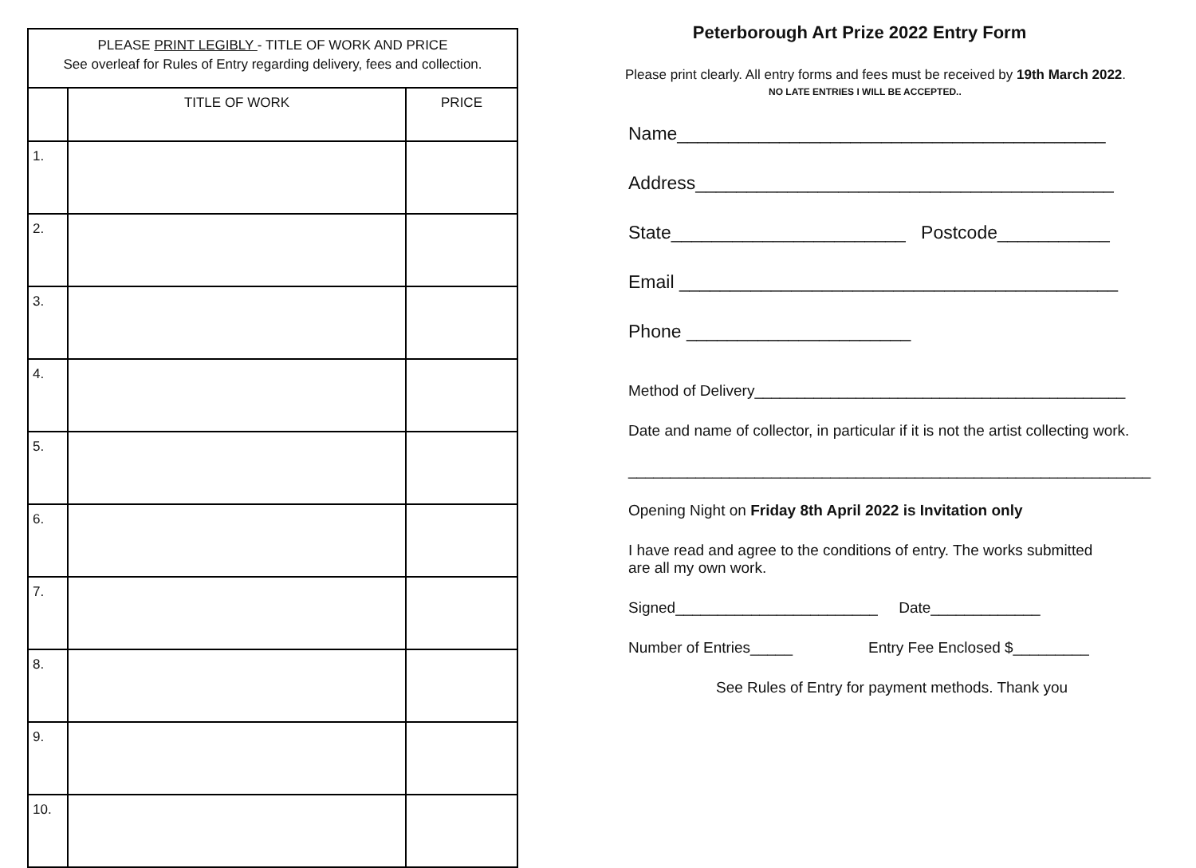| PLEASE PRINT LEGIBLY - TITLE OF WORK AND PRICE See overleaf for Rules of Entry regarding delivery, fees and collection. | | |
| | TITLE OF WORK | PRICE |
| 1. | | |
| 2. | | |
| 3. | | |
| 4. | | |
| 5. | | |
| 6. | | |
| 7. | | |
| 8. | | |
| 9. | | |
| 10. | | |
Peterborough Art Prize 2022 Entry Form
Please print clearly. All entry forms and fees must be received by 19th March 2022.
NO LATE ENTRIES I WILL BE ACCEPTED..
Name__________________________________________
Address_________________________________________
State_______________________ Postcode___________
Email ___________________________________________
Phone ______________________
Method of Delivery____________________________________________
Date and name of collector, in particular if it is not the artist collecting work.
______________________________________________________________
Opening Night on Friday 8th April 2022 is Invitation only
I have read and agree to the conditions of entry. The works submitted
are all my own work.
Signed________________________ Date_____________
Number of Entries_____ Entry Fee Enclosed $_________
See Rules of Entry for payment methods. Thank you